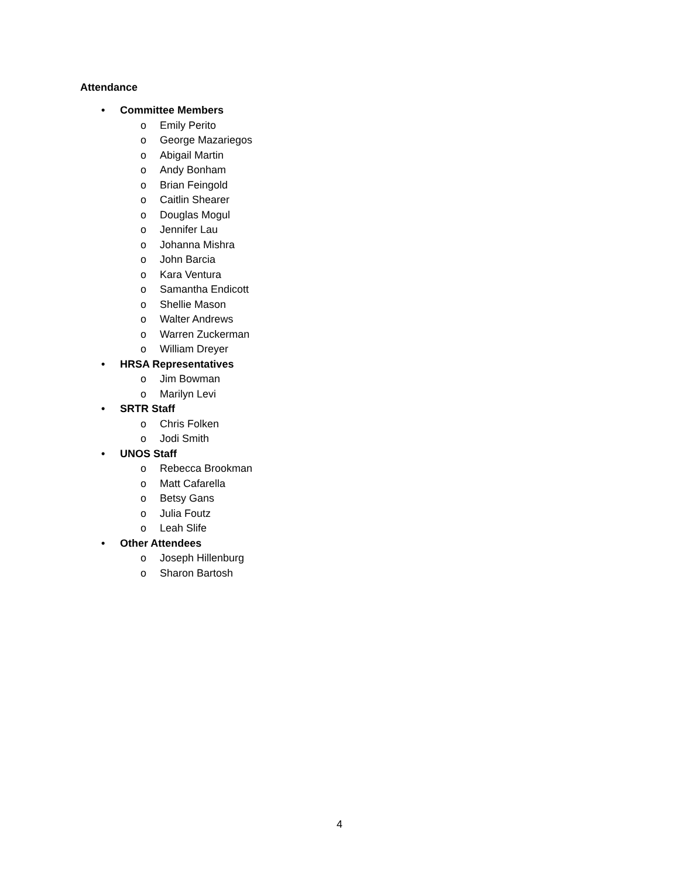Attendance
• Committee Members
o Emily Perito
o George Mazariegos
o Abigail Martin
o Andy Bonham
o Brian Feingold
o Caitlin Shearer
o Douglas Mogul
o Jennifer Lau
o Johanna Mishra
o John Barcia
o Kara Ventura
o Samantha Endicott
o Shellie Mason
o Walter Andrews
o Warren Zuckerman
o William Dreyer
• HRSA Representatives
o Jim Bowman
o Marilyn Levi
• SRTR Staff
o Chris Folken
o Jodi Smith
• UNOS Staff
o Rebecca Brookman
o Matt Cafarella
o Betsy Gans
o Julia Foutz
o Leah Slife
• Other Attendees
o Joseph Hillenburg
o Sharon Bartosh
4